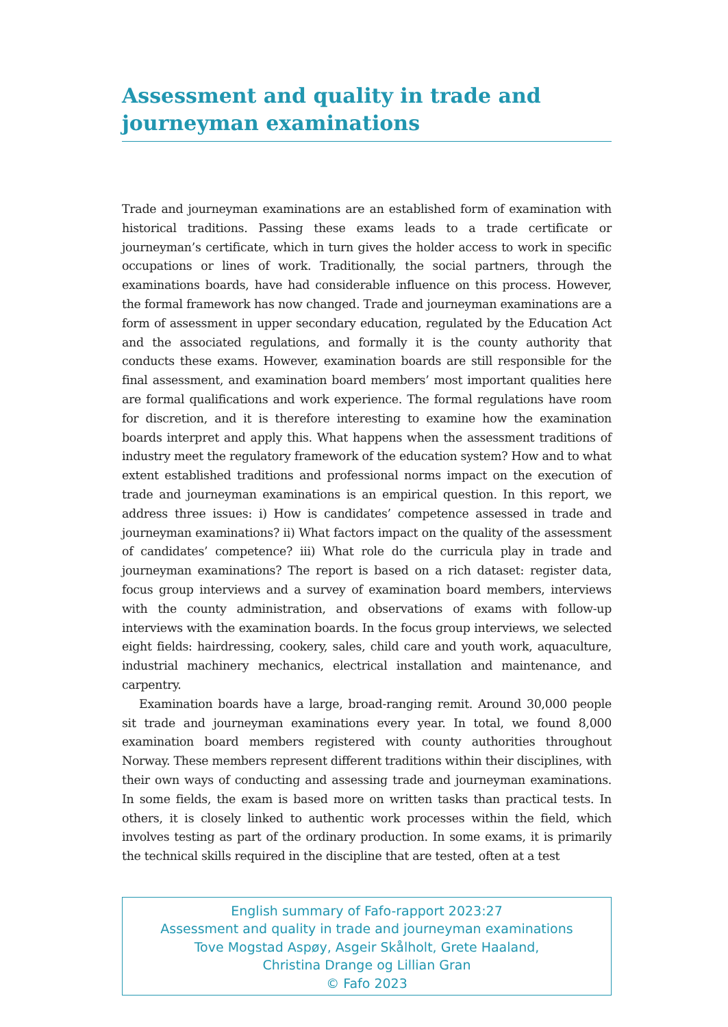Assessment and quality in trade and journeyman examinations
Trade and journeyman examinations are an established form of examination with historical traditions. Passing these exams leads to a trade certificate or journeyman’s certificate, which in turn gives the holder access to work in specific occupations or lines of work. Traditionally, the social partners, through the examinations boards, have had considerable influence on this process. However, the formal framework has now changed. Trade and journeyman examinations are a form of assessment in upper secondary education, regulated by the Education Act and the associated regulations, and formally it is the county authority that conducts these exams. However, examination boards are still responsible for the final assessment, and examination board members’ most important qualities here are formal qualifications and work experience. The formal regulations have room for discretion, and it is therefore interesting to examine how the examination boards interpret and apply this. What happens when the assessment traditions of industry meet the regulatory framework of the education system? How and to what extent established traditions and professional norms impact on the execution of trade and journeyman examinations is an empirical question. In this report, we address three issues: i) How is candidates’ competence assessed in trade and journeyman examinations? ii) What factors impact on the quality of the assessment of candidates’ competence? iii) What role do the curricula play in trade and journeyman examinations? The report is based on a rich dataset: register data, focus group interviews and a survey of examination board members, interviews with the county administration, and observations of exams with follow-up interviews with the examination boards. In the focus group interviews, we selected eight fields: hairdressing, cookery, sales, child care and youth work, aquaculture, industrial machinery mechanics, electrical installation and maintenance, and carpentry.
Examination boards have a large, broad-ranging remit. Around 30,000 people sit trade and journeyman examinations every year. In total, we found 8,000 examination board members registered with county authorities throughout Norway. These members represent different traditions within their disciplines, with their own ways of conducting and assessing trade and journeyman examinations. In some fields, the exam is based more on written tasks than practical tests. In others, it is closely linked to authentic work processes within the field, which involves testing as part of the ordinary production. In some exams, it is primarily the technical skills required in the discipline that are tested, often at a test
English summary of Fafo-rapport 2023:27
Assessment and quality in trade and journeyman examinations
Tove Mogstad Aspøy, Asgeir Skålholt, Grete Haaland,
Christina Drange og Lillian Gran
© Fafo 2023